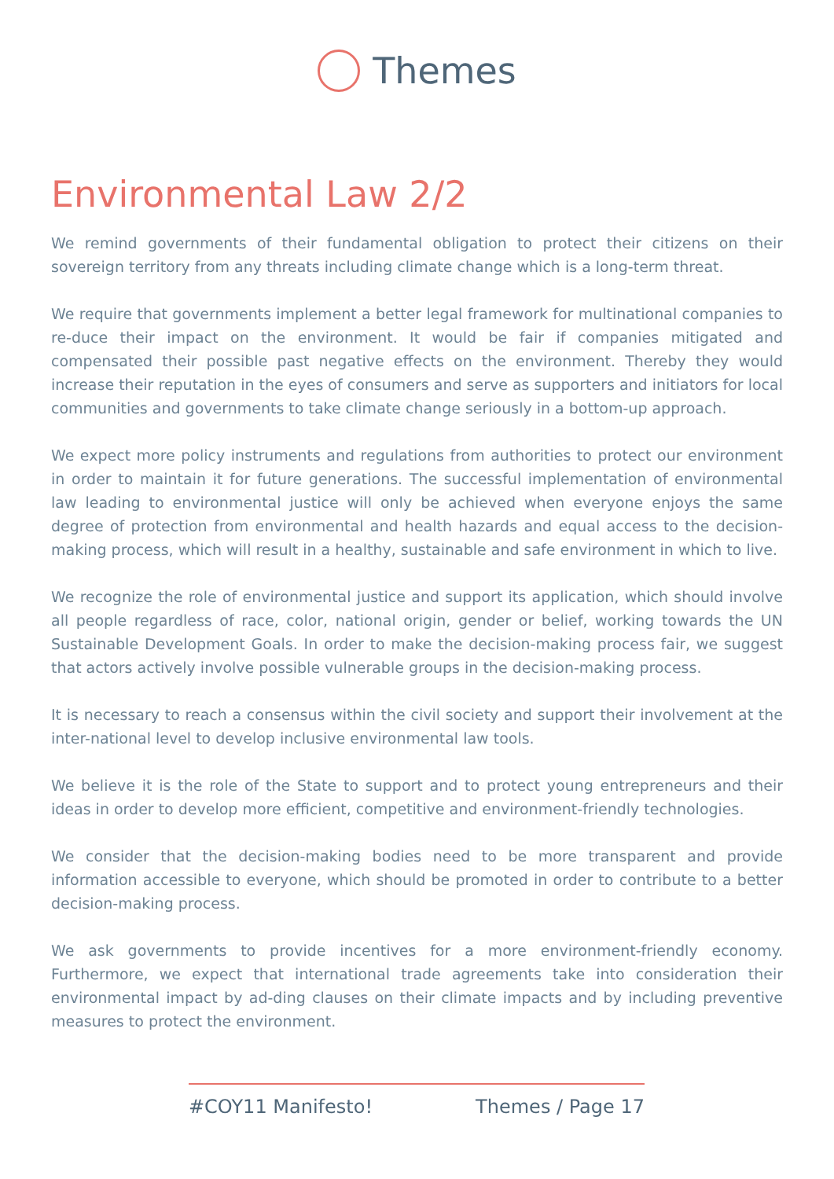Themes
Environmental Law 2/2
We remind governments of their fundamental obligation to protect their citizens on their sovereign territory from any threats including climate change which is a long-term threat.
We require that governments implement a better legal framework for multinational companies to re-duce their impact on the environment. It would be fair if companies mitigated and compensated their possible past negative effects on the environment. Thereby they would increase their reputation in the eyes of consumers and serve as supporters and initiators for local communities and governments to take climate change seriously in a bottom-up approach.
We expect more policy instruments and regulations from authorities to protect our environment in order to maintain it for future generations. The successful implementation of environmental law leading to environmental justice will only be achieved when everyone enjoys the same degree of protection from environmental and health hazards and equal access to the decision-making process, which will result in a healthy, sustainable and safe environment in which to live.
We recognize the role of environmental justice and support its application, which should involve all people regardless of race, color, national origin, gender or belief, working towards the UN Sustainable Development Goals. In order to make the decision-making process fair, we suggest that actors actively involve possible vulnerable groups in the decision-making process.
It is necessary to reach a consensus within the civil society and support their involvement at the inter-national level to develop inclusive environmental law tools.
We believe it is the role of the State to support and to protect young entrepreneurs and their ideas in order to develop more efficient, competitive and environment-friendly technologies.
We consider that the decision-making bodies need to be more transparent and provide information accessible to everyone, which should be promoted in order to contribute to a better decision-making process.
We ask governments to provide incentives for a more environment-friendly economy. Furthermore, we expect that international trade agreements take into consideration their environmental impact by ad-ding clauses on their climate impacts and by including preventive measures to protect the environment.
#COY11 Manifesto! Themes / Page 17